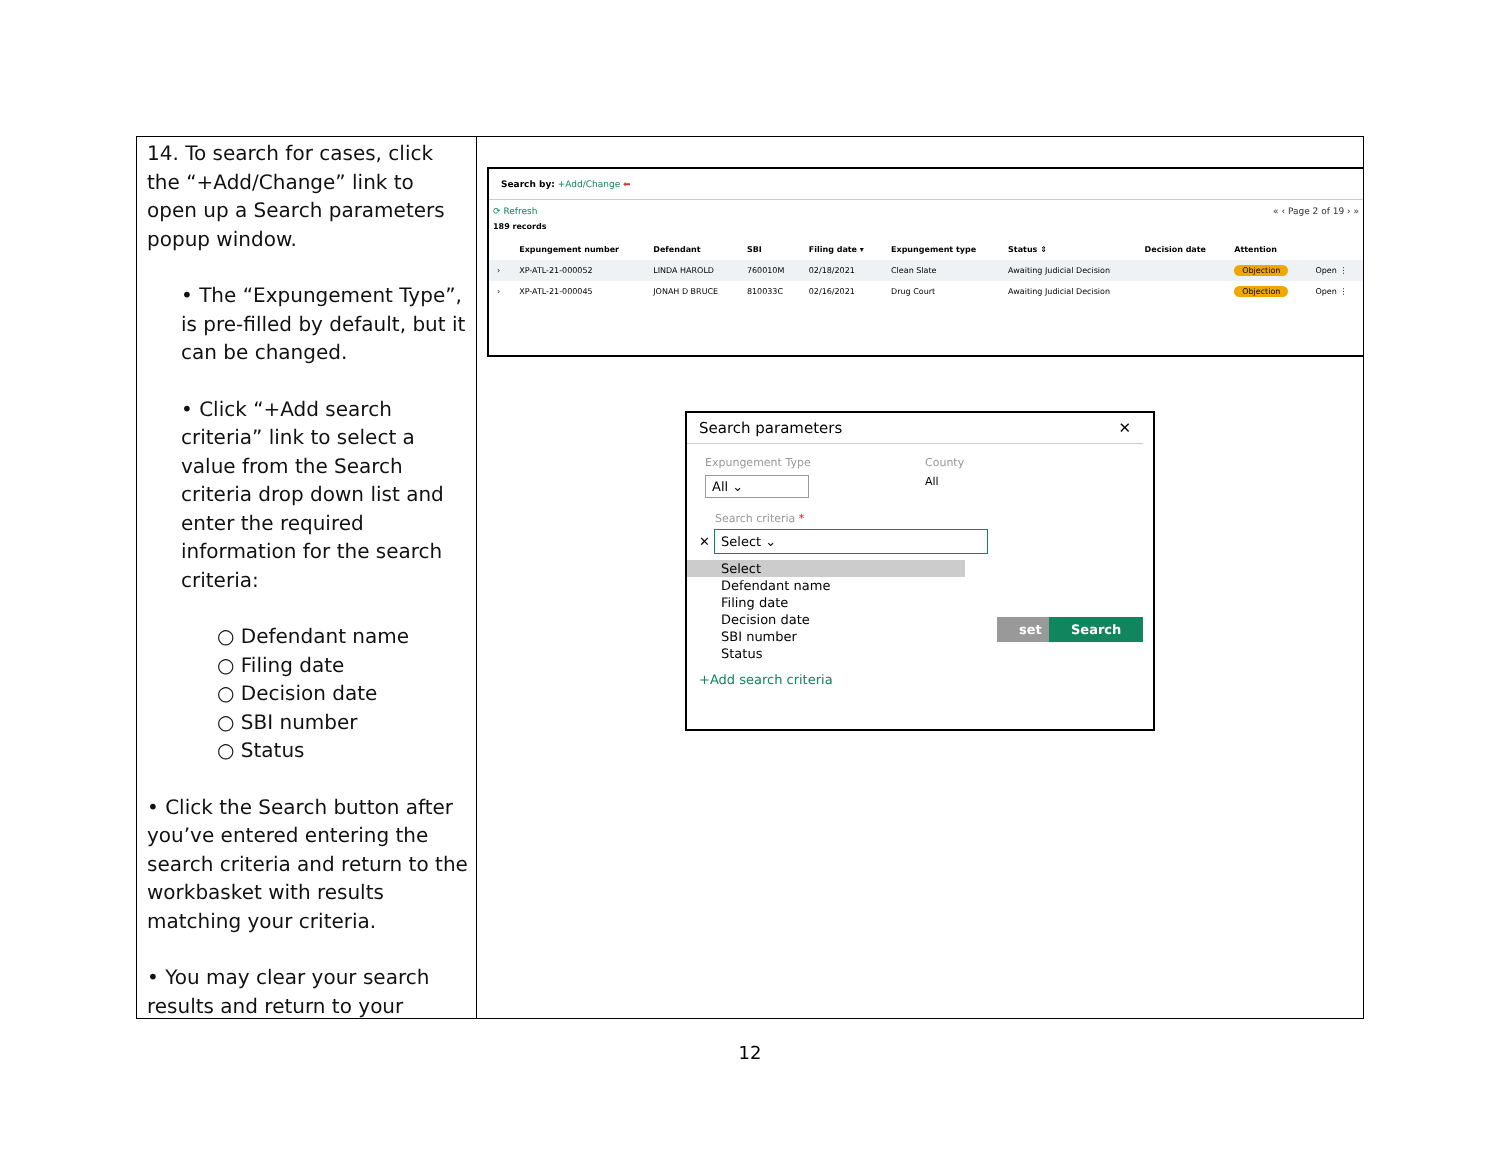14. To search for cases, click the “+Add/Change” link to open up a Search parameters popup window.
• The “Expungement Type”, is pre-filled by default, but it can be changed.
• Click “+Add search criteria” link to select a value from the Search criteria drop down list and enter the required information for the search criteria:
○ Defendant name
○ Filing date
○ Decision date
○ SBI number
○ Status
• Click the Search button after you’ve entered entering the search criteria and return to the workbasket with results matching your criteria.
• You may clear your search results and return to your
Search by: +Add/Change ⬅
⟳ Refresh « ‹ Page 2 of 19 › »
189 records
| | Expungement number | Defendant | SBI | Filing date ▾ | Expungement type | Status ⇕ | Decision date | Attention | |
| --- | --- | --- | --- | --- | --- | --- | --- | --- | --- |
| › | XP-ATL-21-000052 | LINDA HAROLD | 760010M | 02/18/2021 | Clean Slate | Awaiting Judicial Decision | | Objection | Open ⋮ |
| › | XP-ATL-21-000045 | JONAH D BRUCE | 810033C | 02/16/2021 | Drug Court | Awaiting Judicial Decision | | Objection | Open ⋮ |
Search parameters ✕
Expungement Type
All ⌄
County
All
Search criteria *
✕ Select ⌄
Select
Defendant name
Filing date
Decision date
SBI number
Status
set Search
+Add search criteria
12